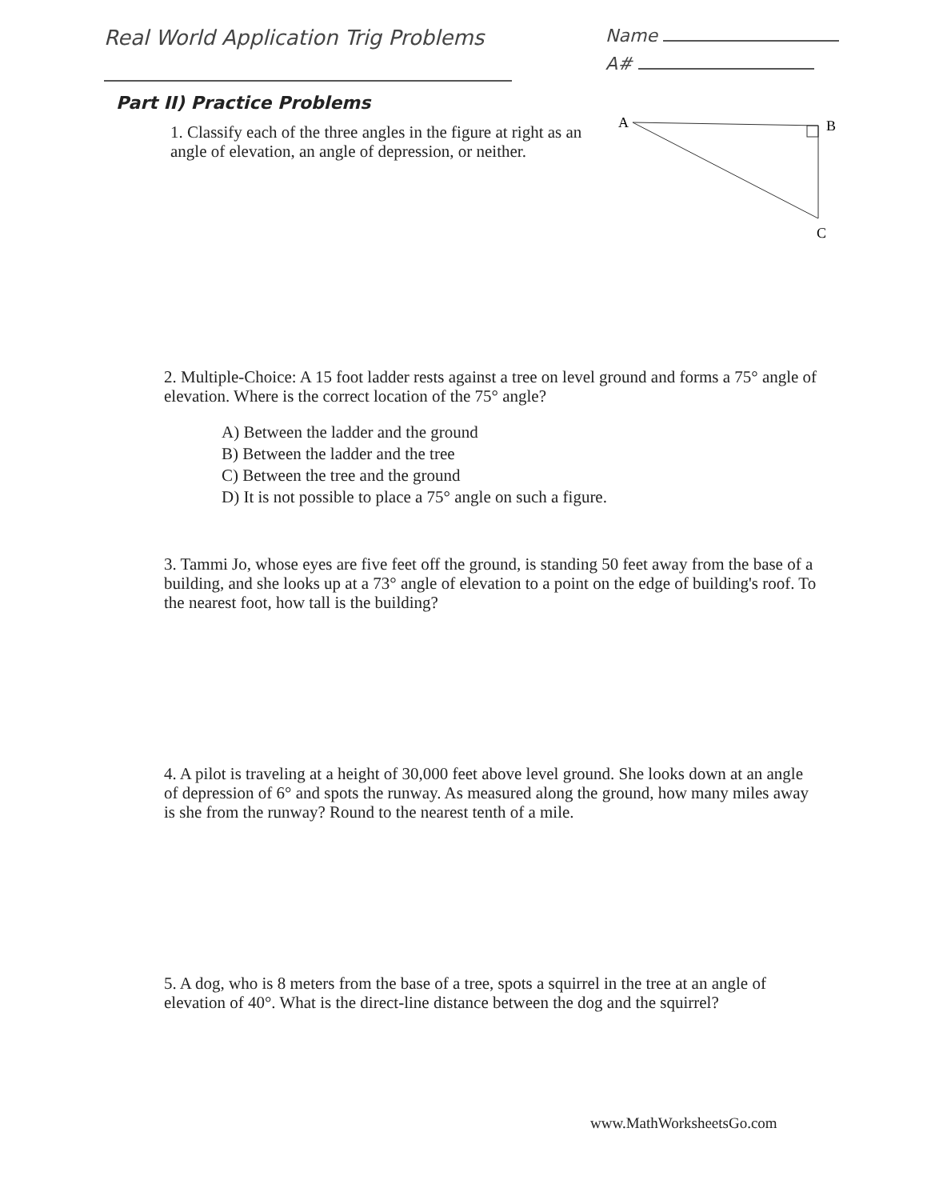Real World Application Trig Problems
Name
A#
Part II) Practice Problems
1. Classify each of the three angles in the figure at right as an angle of elevation, an angle of depression, or neither.
A
B
C
2. Multiple-Choice: A 15 foot ladder rests against a tree on level ground and forms a 75° angle of elevation. Where is the correct location of the 75° angle?
A) Between the ladder and the ground
B) Between the ladder and the tree
C) Between the tree and the ground
D) It is not possible to place a 75° angle on such a figure.
3. Tammi Jo, whose eyes are five feet off the ground, is standing 50 feet away from the base of a building, and she looks up at a 73° angle of elevation to a point on the edge of building's roof. To the nearest foot, how tall is the building?
4. A pilot is traveling at a height of 30,000 feet above level ground. She looks down at an angle of depression of 6° and spots the runway. As measured along the ground, how many miles away is she from the runway? Round to the nearest tenth of a mile.
5. A dog, who is 8 meters from the base of a tree, spots a squirrel in the tree at an angle of elevation of 40°. What is the direct-line distance between the dog and the squirrel?
www.MathWorksheetsGo.com